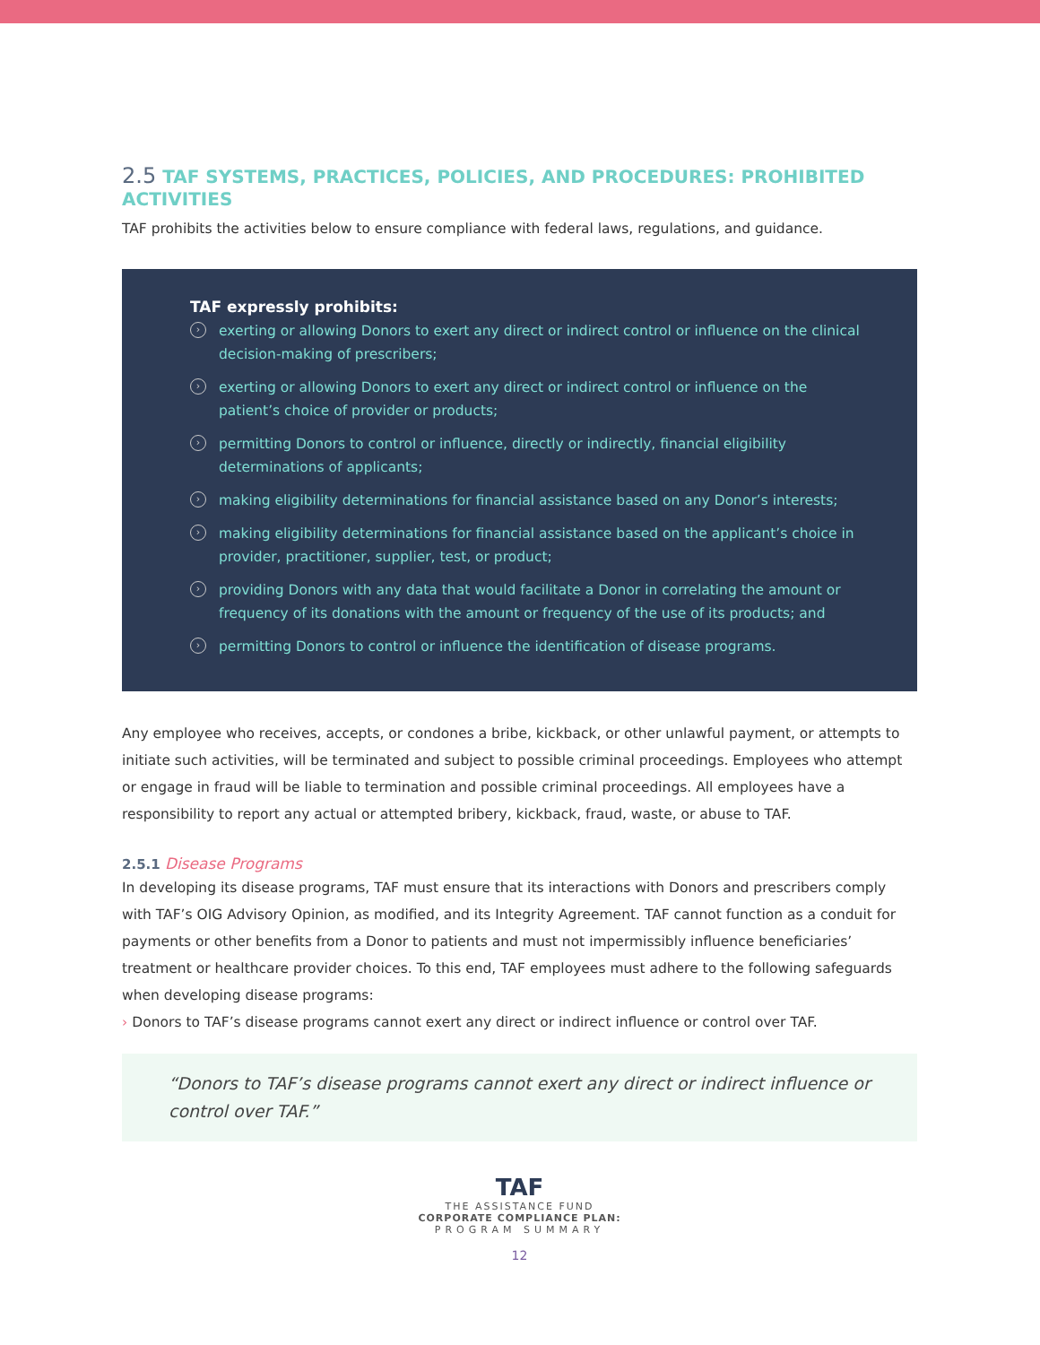2.5 TAF SYSTEMS, PRACTICES, POLICIES, AND PROCEDURES: PROHIBITED ACTIVITIES
TAF prohibits the activities below to ensure compliance with federal laws, regulations, and guidance.
TAF expressly prohibits:
› exerting or allowing Donors to exert any direct or indirect control or influence on the clinical decision-making of prescribers;
› exerting or allowing Donors to exert any direct or indirect control or influence on the patient’s choice of provider or products;
› permitting Donors to control or influence, directly or indirectly, financial eligibility determinations of applicants;
› making eligibility determinations for financial assistance based on any Donor’s interests;
› making eligibility determinations for financial assistance based on the applicant’s choice in provider, practitioner, supplier, test, or product;
› providing Donors with any data that would facilitate a Donor in correlating the amount or frequency of its donations with the amount or frequency of the use of its products; and
› permitting Donors to control or influence the identification of disease programs.
Any employee who receives, accepts, or condones a bribe, kickback, or other unlawful payment, or attempts to initiate such activities, will be terminated and subject to possible criminal proceedings. Employees who attempt or engage in fraud will be liable to termination and possible criminal proceedings. All employees have a responsibility to report any actual or attempted bribery, kickback, fraud, waste, or abuse to TAF.
2.5.1 Disease Programs
In developing its disease programs, TAF must ensure that its interactions with Donors and prescribers comply with TAF’s OIG Advisory Opinion, as modified, and its Integrity Agreement. TAF cannot function as a conduit for payments or other benefits from a Donor to patients and must not impermissibly influence beneficiaries’ treatment or healthcare provider choices. To this end, TAF employees must adhere to the following safeguards when developing disease programs:
›
Donors to TAF’s disease programs cannot exert any direct or indirect influence or control over TAF.
“Donors to TAF’s disease programs cannot exert any direct or indirect influence or control over TAF.”
TAF
THE ASSISTANCE FUND
CORPORATE COMPLIANCE PLAN:
PROGRAM SUMMARY
12